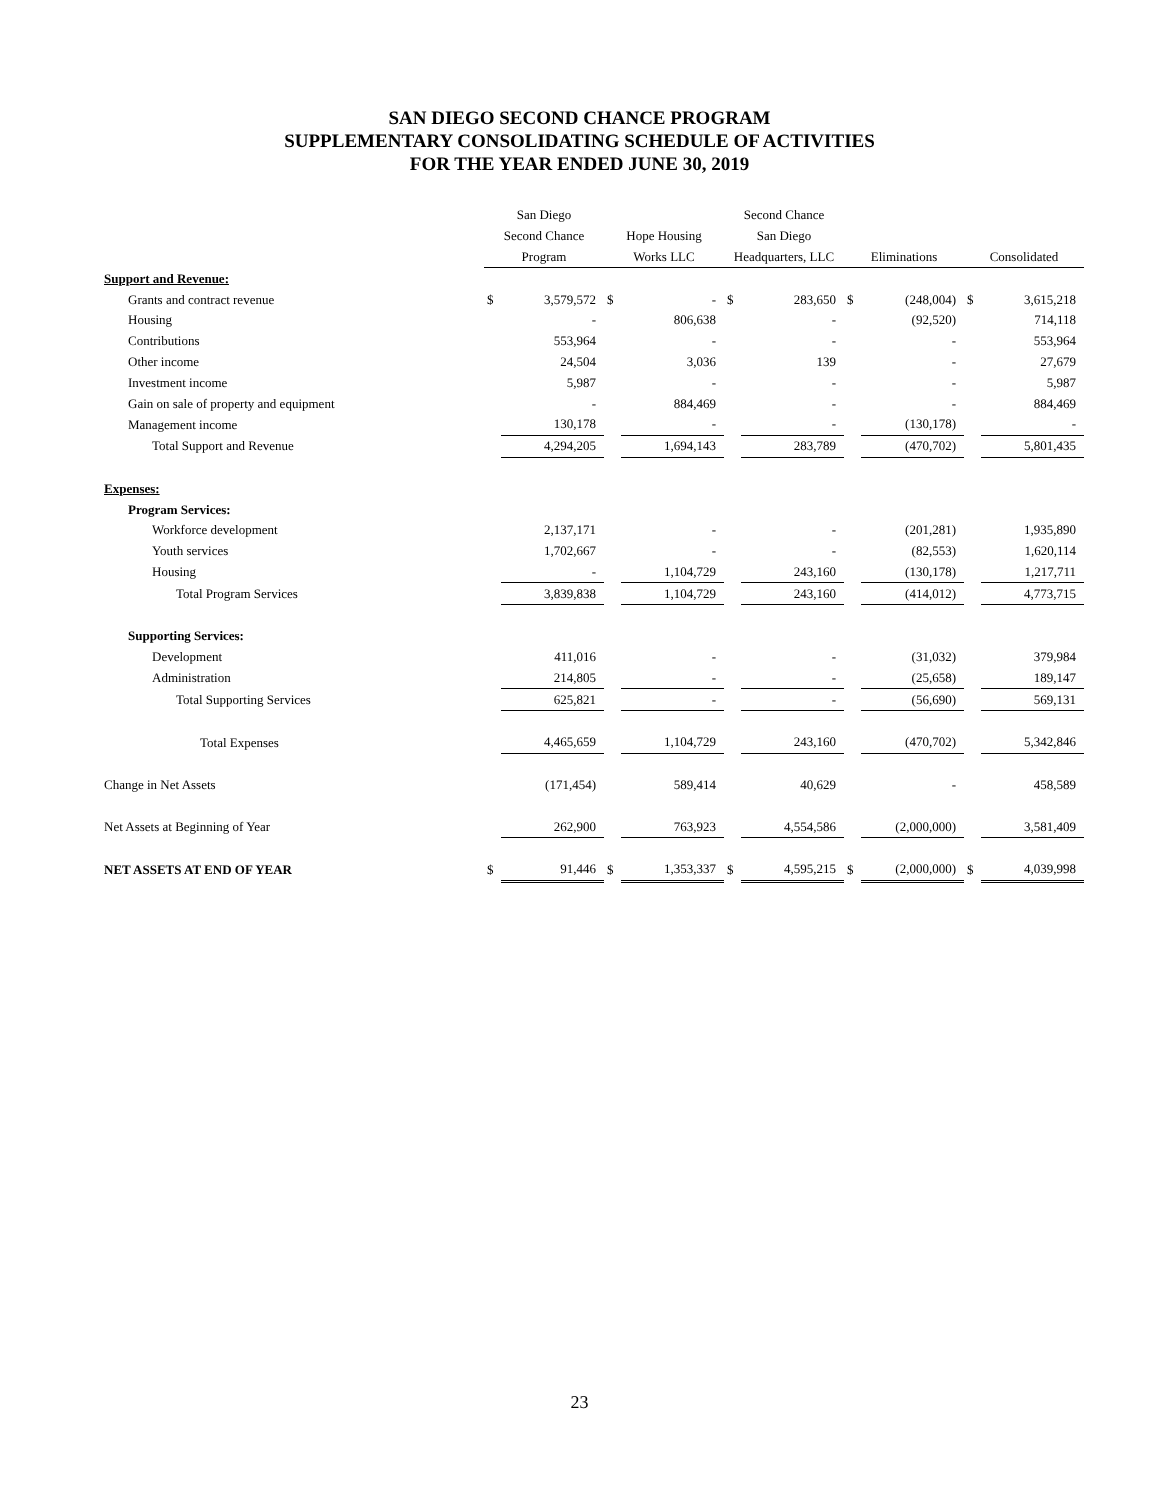SAN DIEGO SECOND CHANCE PROGRAM
SUPPLEMENTARY CONSOLIDATING SCHEDULE OF ACTIVITIES
FOR THE YEAR ENDED JUNE 30, 2019
| | San Diego Second Chance Program | | Hope Housing Works LLC | | Second Chance San Diego Headquarters, LLC | | Eliminations | | Consolidated | |
| --- | --- | --- | --- | --- | --- | --- | --- | --- | --- | --- |
| Support and Revenue: | | | | | | | | | | |
| Grants and contract revenue | $ | 3,579,572 | $ | - | $ | 283,650 | $ | (248,004) | $ | 3,615,218 |
| Housing | | - | | 806,638 | | - | | (92,520) | | 714,118 |
| Contributions | | 553,964 | | - | | - | | - | | 553,964 |
| Other income | | 24,504 | | 3,036 | | 139 | | - | | 27,679 |
| Investment income | | 5,987 | | - | | - | | - | | 5,987 |
| Gain on sale of property and equipment | | - | | 884,469 | | - | | - | | 884,469 |
| Management income | | 130,178 | | - | | - | | (130,178) | | - |
| Total Support and Revenue | | 4,294,205 | | 1,694,143 | | 283,789 | | (470,702) | | 5,801,435 |
| Expenses: | | | | | | | | | | |
| Program Services: | | | | | | | | | | |
| Workforce development | | 2,137,171 | | - | | - | | (201,281) | | 1,935,890 |
| Youth services | | 1,702,667 | | - | | - | | (82,553) | | 1,620,114 |
| Housing | | - | | 1,104,729 | | 243,160 | | (130,178) | | 1,217,711 |
| Total Program Services | | 3,839,838 | | 1,104,729 | | 243,160 | | (414,012) | | 4,773,715 |
| Supporting Services: | | | | | | | | | | |
| Development | | 411,016 | | - | | - | | (31,032) | | 379,984 |
| Administration | | 214,805 | | - | | - | | (25,658) | | 189,147 |
| Total Supporting Services | | 625,821 | | - | | - | | (56,690) | | 569,131 |
| Total Expenses | | 4,465,659 | | 1,104,729 | | 243,160 | | (470,702) | | 5,342,846 |
| Change in Net Assets | | (171,454) | | 589,414 | | 40,629 | | - | | 458,589 |
| Net Assets at Beginning of Year | | 262,900 | | 763,923 | | 4,554,586 | | (2,000,000) | | 3,581,409 |
| NET ASSETS AT END OF YEAR | $ | 91,446 | $ | 1,353,337 | $ | 4,595,215 | $ | (2,000,000) | $ | 4,039,998 |
23